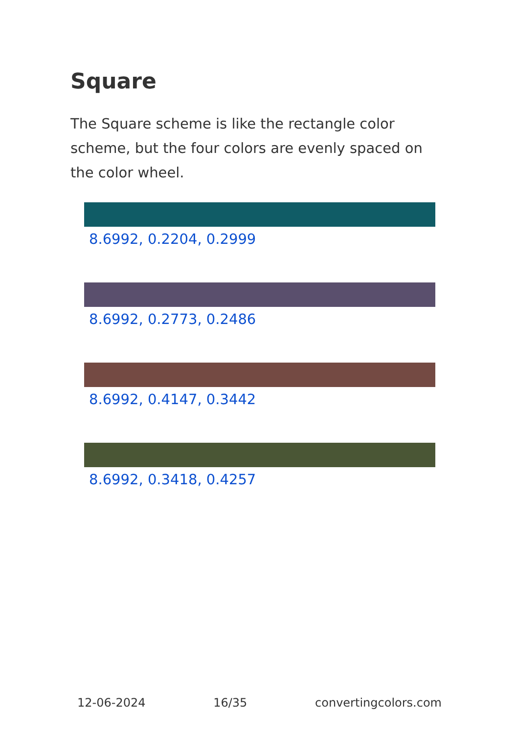Square
The Square scheme is like the rectangle color scheme, but the four colors are evenly spaced on the color wheel.
8.6992, 0.2204, 0.2999
8.6992, 0.2773, 0.2486
8.6992, 0.4147, 0.3442
8.6992, 0.3418, 0.4257
12-06-2024 16/35 convertingcolors.com